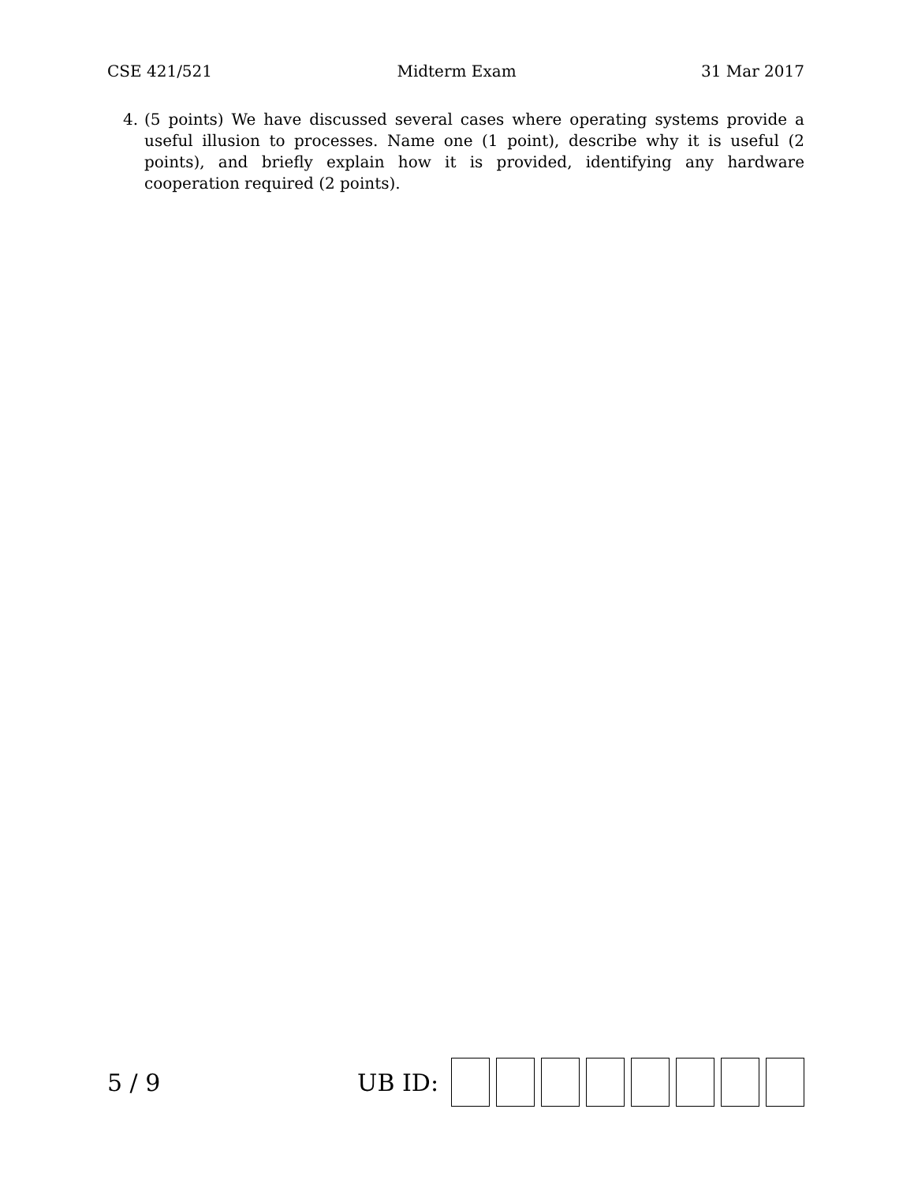CSE 421/521 Midterm Exam 31 Mar 2017
4. (5 points) We have discussed several cases where operating systems provide a useful illusion to processes. Name one (1 point), describe why it is useful (2 points), and briefly explain how it is provided, identifying any hardware cooperation required (2 points).
5 / 9 UB ID: